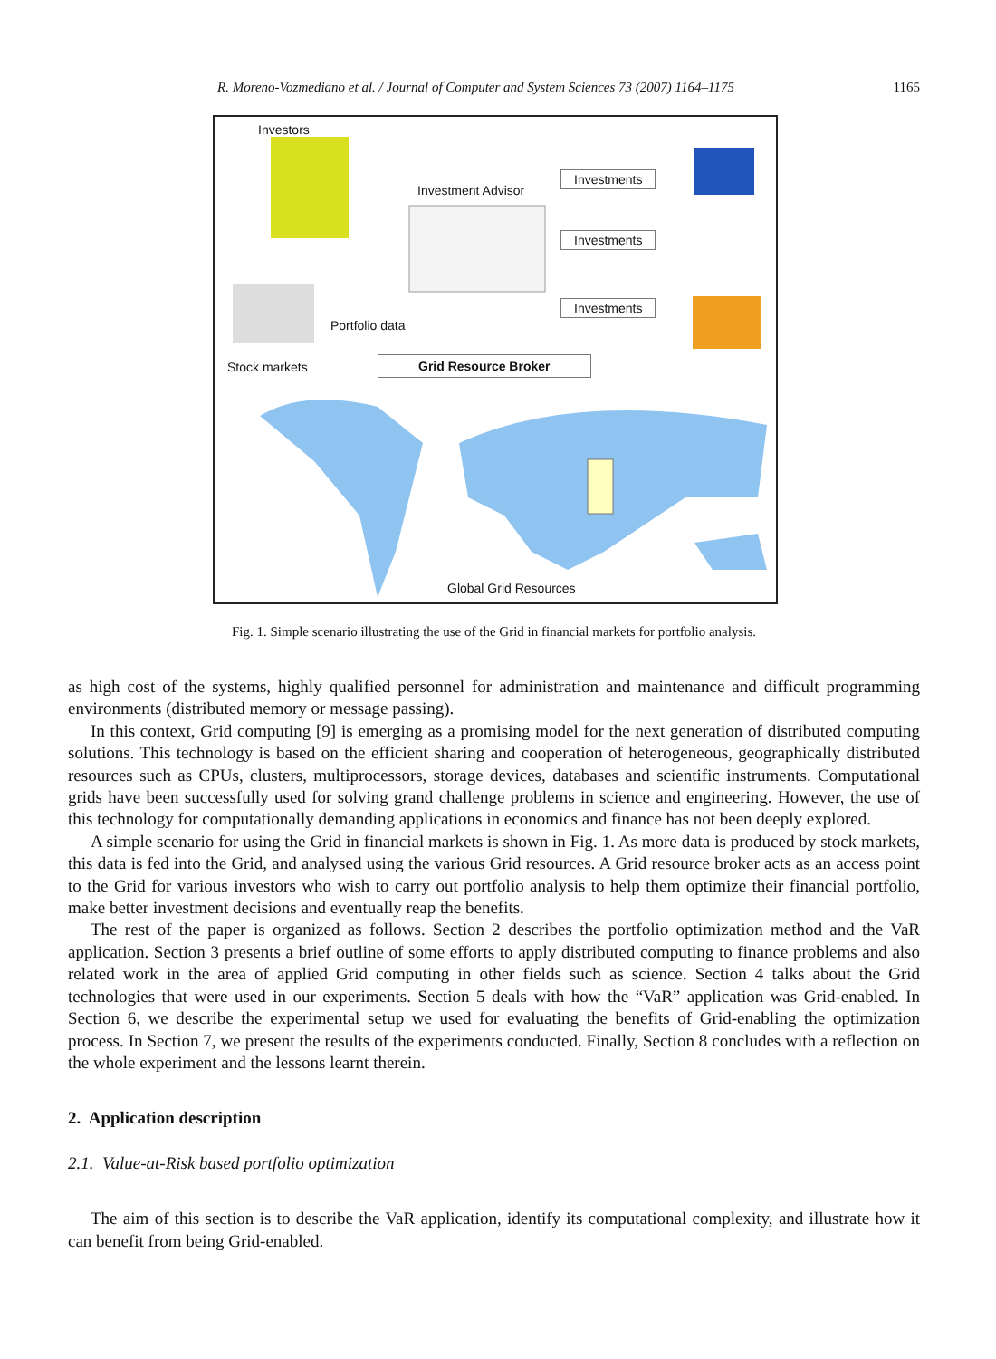R. Moreno-Vozmediano et al. / Journal of Computer and System Sciences 73 (2007) 1164–1175 1165
Investors
Investment Advisor
Investments
Investments
Investments
Portfolio data
Stock markets Grid Resource Broker
Global Grid Resources
Fig. 1. Simple scenario illustrating the use of the Grid in financial markets for portfolio analysis.
as high cost of the systems, highly qualified personnel for administration and maintenance and difficult programming environments (distributed memory or message passing).
In this context, Grid computing [9] is emerging as a promising model for the next generation of distributed computing solutions. This technology is based on the efficient sharing and cooperation of heterogeneous, geographically distributed resources such as CPUs, clusters, multiprocessors, storage devices, databases and scientific instruments. Computational grids have been successfully used for solving grand challenge problems in science and engineering. However, the use of this technology for computationally demanding applications in economics and finance has not been deeply explored.
A simple scenario for using the Grid in financial markets is shown in Fig. 1. As more data is produced by stock markets, this data is fed into the Grid, and analysed using the various Grid resources. A Grid resource broker acts as an access point to the Grid for various investors who wish to carry out portfolio analysis to help them optimize their financial portfolio, make better investment decisions and eventually reap the benefits.
The rest of the paper is organized as follows. Section 2 describes the portfolio optimization method and the VaR application. Section 3 presents a brief outline of some efforts to apply distributed computing to finance problems and also related work in the area of applied Grid computing in other fields such as science. Section 4 talks about the Grid technologies that were used in our experiments. Section 5 deals with how the “VaR” application was Grid-enabled. In Section 6, we describe the experimental setup we used for evaluating the benefits of Grid-enabling the optimization process. In Section 7, we present the results of the experiments conducted. Finally, Section 8 concludes with a reflection on the whole experiment and the lessons learnt therein.
2. Application description
2.1. Value-at-Risk based portfolio optimization
The aim of this section is to describe the VaR application, identify its computational complexity, and illustrate how it can benefit from being Grid-enabled.